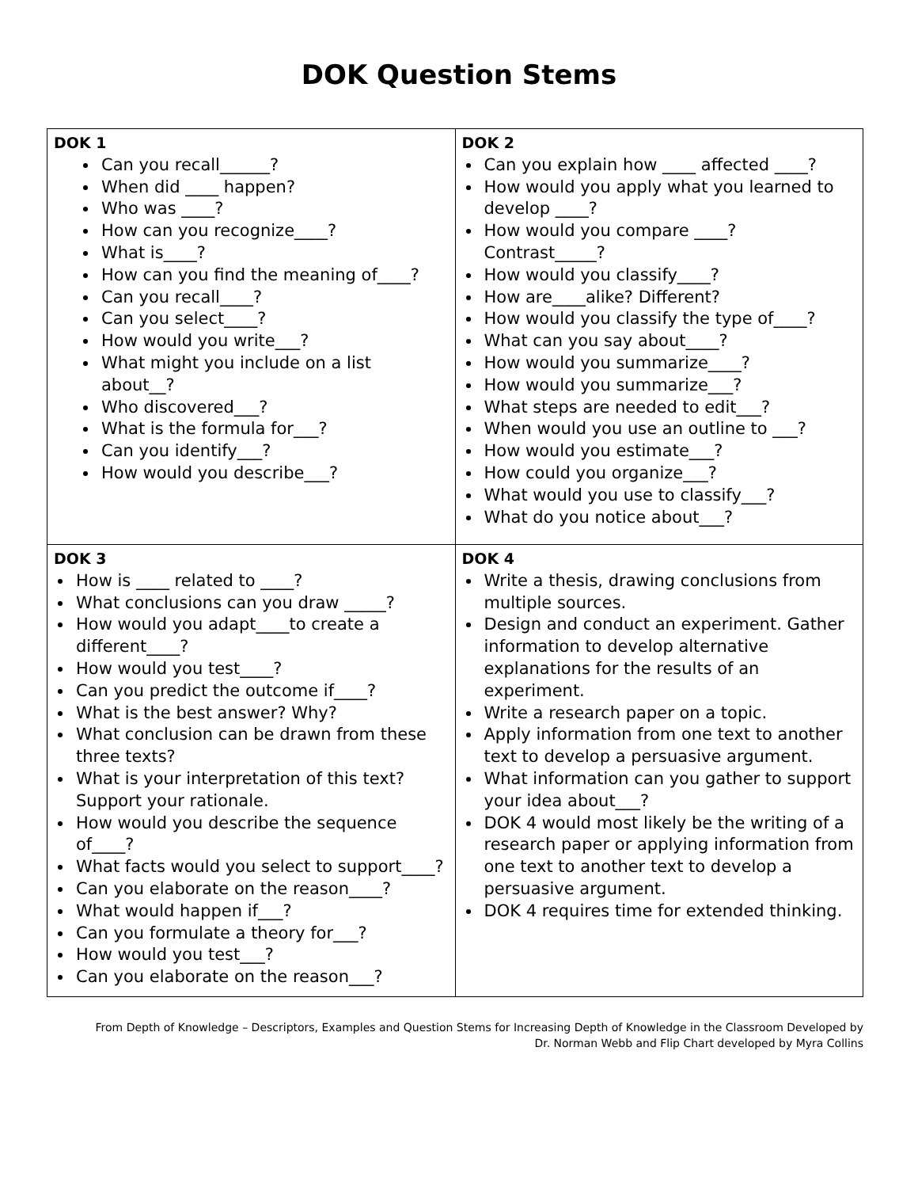DOK Question Stems
| DOK 1 Can you recall______? When did ____ happen? Who was ____? How can you recognize____? What is____? How can you find the meaning of____? Can you recall____? Can you select____? How would you write___? What might you include on a list about__? Who discovered___? What is the formula for___? Can you identify___? How would you describe___? | DOK 2 Can you explain how ____ affected ____? How would you apply what you learned to develop ____? How would you compare ____? Contrast_____? How would you classify____? How are____alike? Different? How would you classify the type of____? What can you say about____? How would you summarize____? How would you summarize___? What steps are needed to edit___? When would you use an outline to ___? How would you estimate___? How could you organize___? What would you use to classify___? What do you notice about___? |
| DOK 3 How is ____ related to ____? What conclusions can you draw _____? How would you adapt____to create a different____? How would you test____? Can you predict the outcome if____? What is the best answer? Why? What conclusion can be drawn from these three texts? What is your interpretation of this text? Support your rationale. How would you describe the sequence of____? What facts would you select to support____? Can you elaborate on the reason____? What would happen if___? Can you formulate a theory for___? How would you test___? Can you elaborate on the reason___? | DOK 4 Write a thesis, drawing conclusions from multiple sources. Design and conduct an experiment. Gather information to develop alternative explanations for the results of an experiment. Write a research paper on a topic. Apply information from one text to another text to develop a persuasive argument. What information can you gather to support your idea about___? DOK 4 would most likely be the writing of a research paper or applying information from one text to another text to develop a persuasive argument. DOK 4 requires time for extended thinking. |
From Depth of Knowledge – Descriptors, Examples and Question Stems for Increasing Depth of Knowledge in the Classroom Developed by
Dr. Norman Webb and Flip Chart developed by Myra Collins